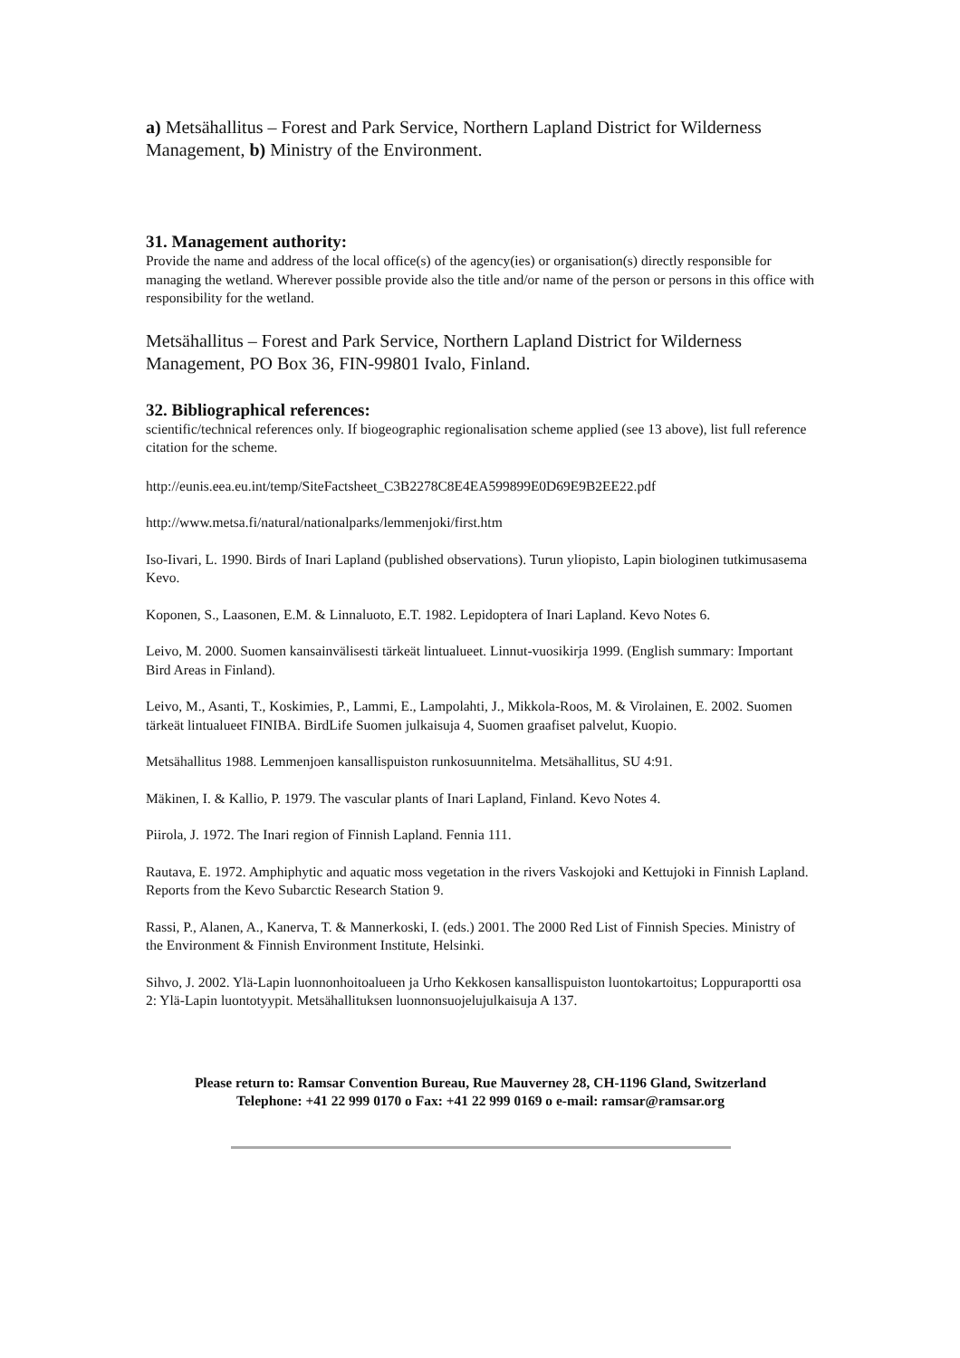a) Metsähallitus – Forest and Park Service, Northern Lapland District for Wilderness Management, b) Ministry of the Environment.
31. Management authority:
Provide the name and address of the local office(s) of the agency(ies) or organisation(s) directly responsible for managing the wetland. Wherever possible provide also the title and/or name of the person or persons in this office with responsibility for the wetland.
Metsähallitus – Forest and Park Service, Northern Lapland District for Wilderness Management, PO Box 36, FIN-99801 Ivalo, Finland.
32. Bibliographical references:
scientific/technical references only. If biogeographic regionalisation scheme applied (see 13 above), list full reference citation for the scheme.
http://eunis.eea.eu.int/temp/SiteFactsheet_C3B2278C8E4EA599899E0D69E9B2EE22.pdf
http://www.metsa.fi/natural/nationalparks/lemmenjoki/first.htm
Iso-Iivari, L. 1990. Birds of Inari Lapland (published observations). Turun yliopisto, Lapin biologinen tutkimusasema Kevo.
Koponen, S., Laasonen, E.M. & Linnaluoto, E.T. 1982. Lepidoptera of Inari Lapland. Kevo Notes 6.
Leivo, M. 2000. Suomen kansainvälisesti tärkeät lintualueet. Linnut-vuosikirja 1999. (English summary: Important Bird Areas in Finland).
Leivo, M., Asanti, T., Koskimies, P., Lammi, E., Lampolahti, J., Mikkola-Roos, M. & Virolainen, E. 2002. Suomen tärkeät lintualueet FINIBA. BirdLife Suomen julkaisuja 4, Suomen graafiset palvelut, Kuopio.
Metsähallitus 1988. Lemmenjoen kansallispuiston runkosuunnitelma. Metsähallitus, SU 4:91.
Mäkinen, I. & Kallio, P. 1979. The vascular plants of Inari Lapland, Finland. Kevo Notes 4.
Piirola, J. 1972. The Inari region of Finnish Lapland. Fennia 111.
Rautava, E. 1972. Amphiphytic and aquatic moss vegetation in the rivers Vaskojoki and Kettujoki in Finnish Lapland. Reports from the Kevo Subarctic Research Station 9.
Rassi, P., Alanen, A., Kanerva, T. & Mannerkoski, I. (eds.) 2001. The 2000 Red List of Finnish Species. Ministry of the Environment & Finnish Environment Institute, Helsinki.
Sihvo, J. 2002. Ylä-Lapin luonnonhoitoalueen ja Urho Kekkosen kansallispuiston luontokartoitus; Loppuraportti osa 2: Ylä-Lapin luontotyypit. Metsähallituksen luonnonsuojelujulkaisuja A 137.
Please return to: Ramsar Convention Bureau, Rue Mauverney 28, CH-1196 Gland, Switzerland
Telephone: +41 22 999 0170 o Fax: +41 22 999 0169 o e-mail: ramsar@ramsar.org